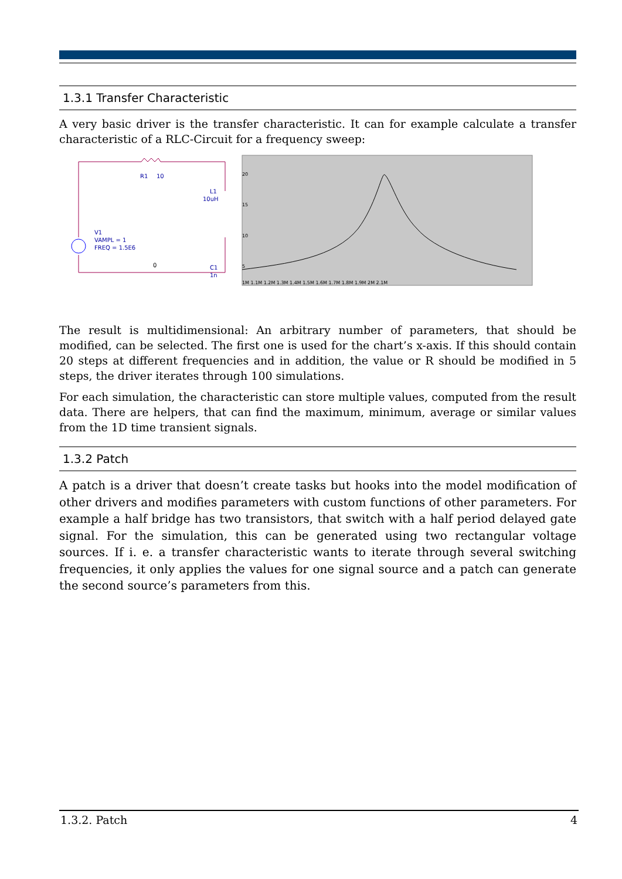1.3.1 Transfer Characteristic
A very basic driver is the transfer characteristic. It can for example calculate a transfer characteristic of a RLC-Circuit for a frequency sweep:
R1
10
L1
10uH
V1
VAMPL = 1
FREQ = 1.5E6
C1
1n
0
20
15
10
5
1M 1.1M 1.2M 1.3M 1.4M 1.5M 1.6M 1.7M 1.8M 1.9M 2M 2.1M
The result is multidimensional: An arbitrary number of parameters, that should be modified, can be selected. The first one is used for the chart’s x-axis. If this should contain 20 steps at different frequencies and in addition, the value or R should be modified in 5 steps, the driver iterates through 100 simulations.
For each simulation, the characteristic can store multiple values, computed from the result data. There are helpers, that can find the maximum, minimum, average or similar values from the 1D time transient signals.
1.3.2 Patch
A patch is a driver that doesn’t create tasks but hooks into the model modification of other drivers and modifies parameters with custom functions of other parameters. For example a half bridge has two transistors, that switch with a half period delayed gate signal. For the simulation, this can be generated using two rectangular voltage sources. If i. e. a transfer characteristic wants to iterate through several switching frequencies, it only applies the values for one signal source and a patch can generate the second source’s parameters from this.
1.3.2. Patch 4